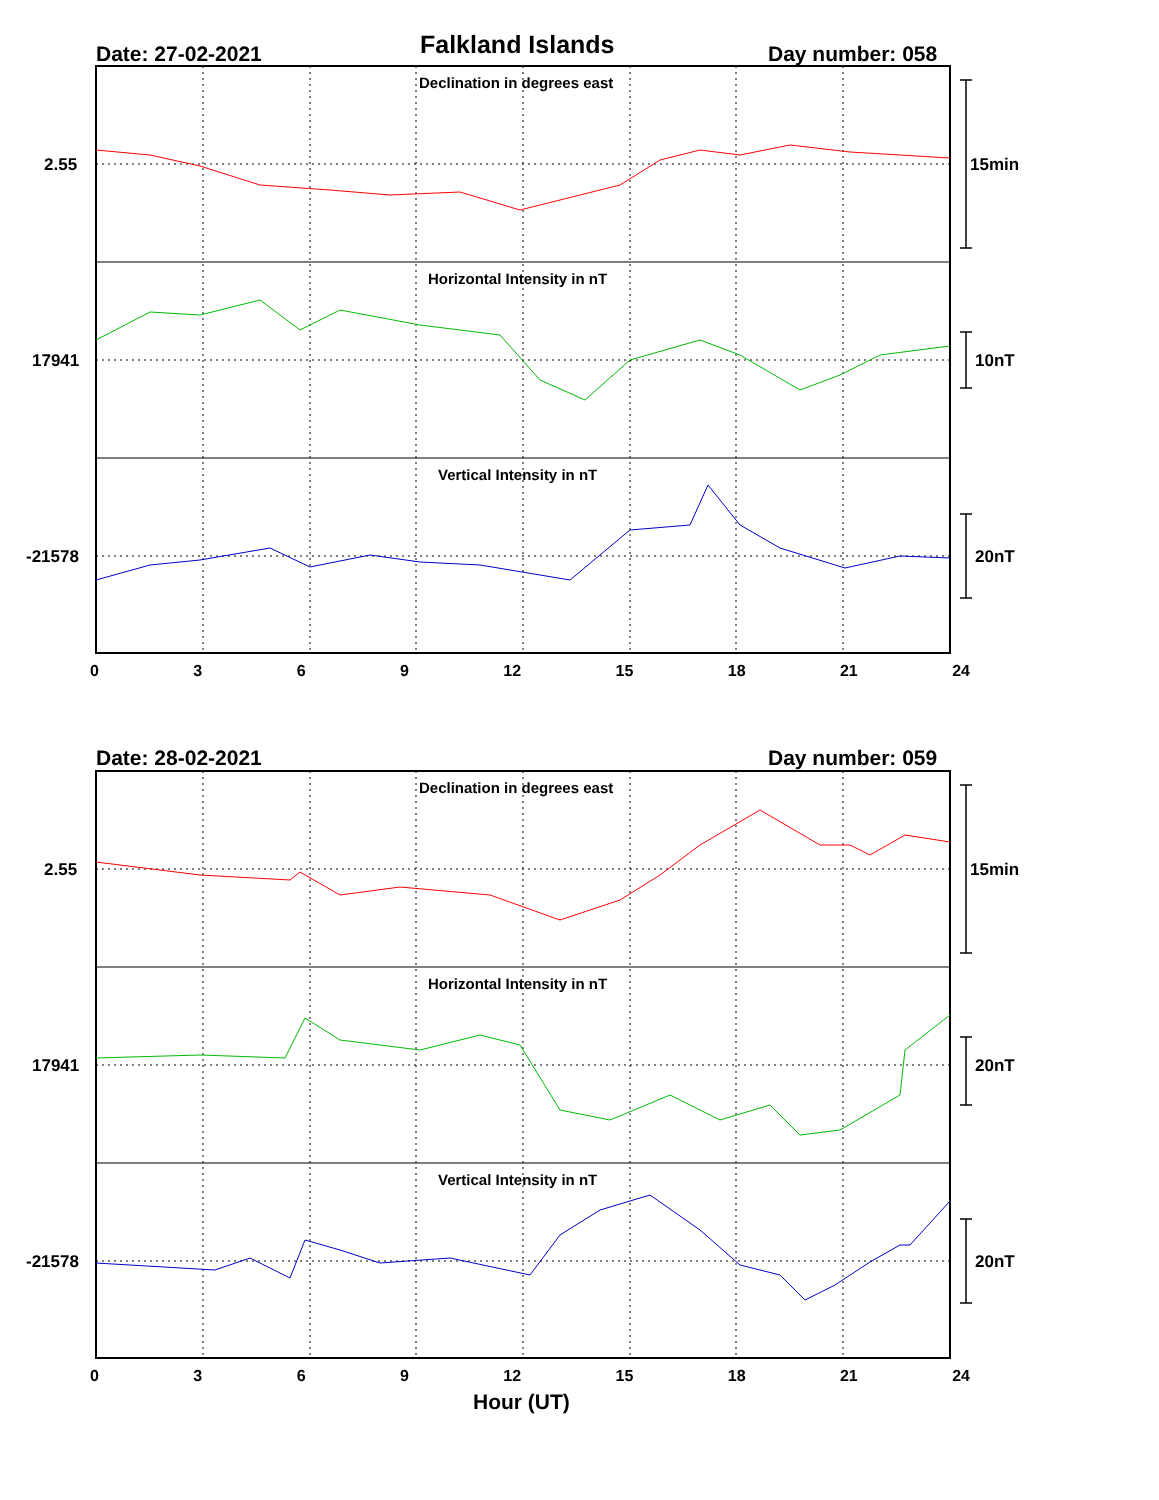Falkland Islands
Date: 27-02-2021 Day number: 058
Declination in degrees east
Horizontal Intensity in nT
Vertical Intensity in nT
2.55
17941
-21578
15min
10nT
20nT
0 3 6 9 12 15 18 21 24
Date: 28-02-2021 Day number: 059
Declination in degrees east
Horizontal Intensity in nT
Vertical Intensity in nT
2.55
17941
-21578
15min
20nT
20nT
0 3 6 9 12 15 18 21 24
Hour (UT)